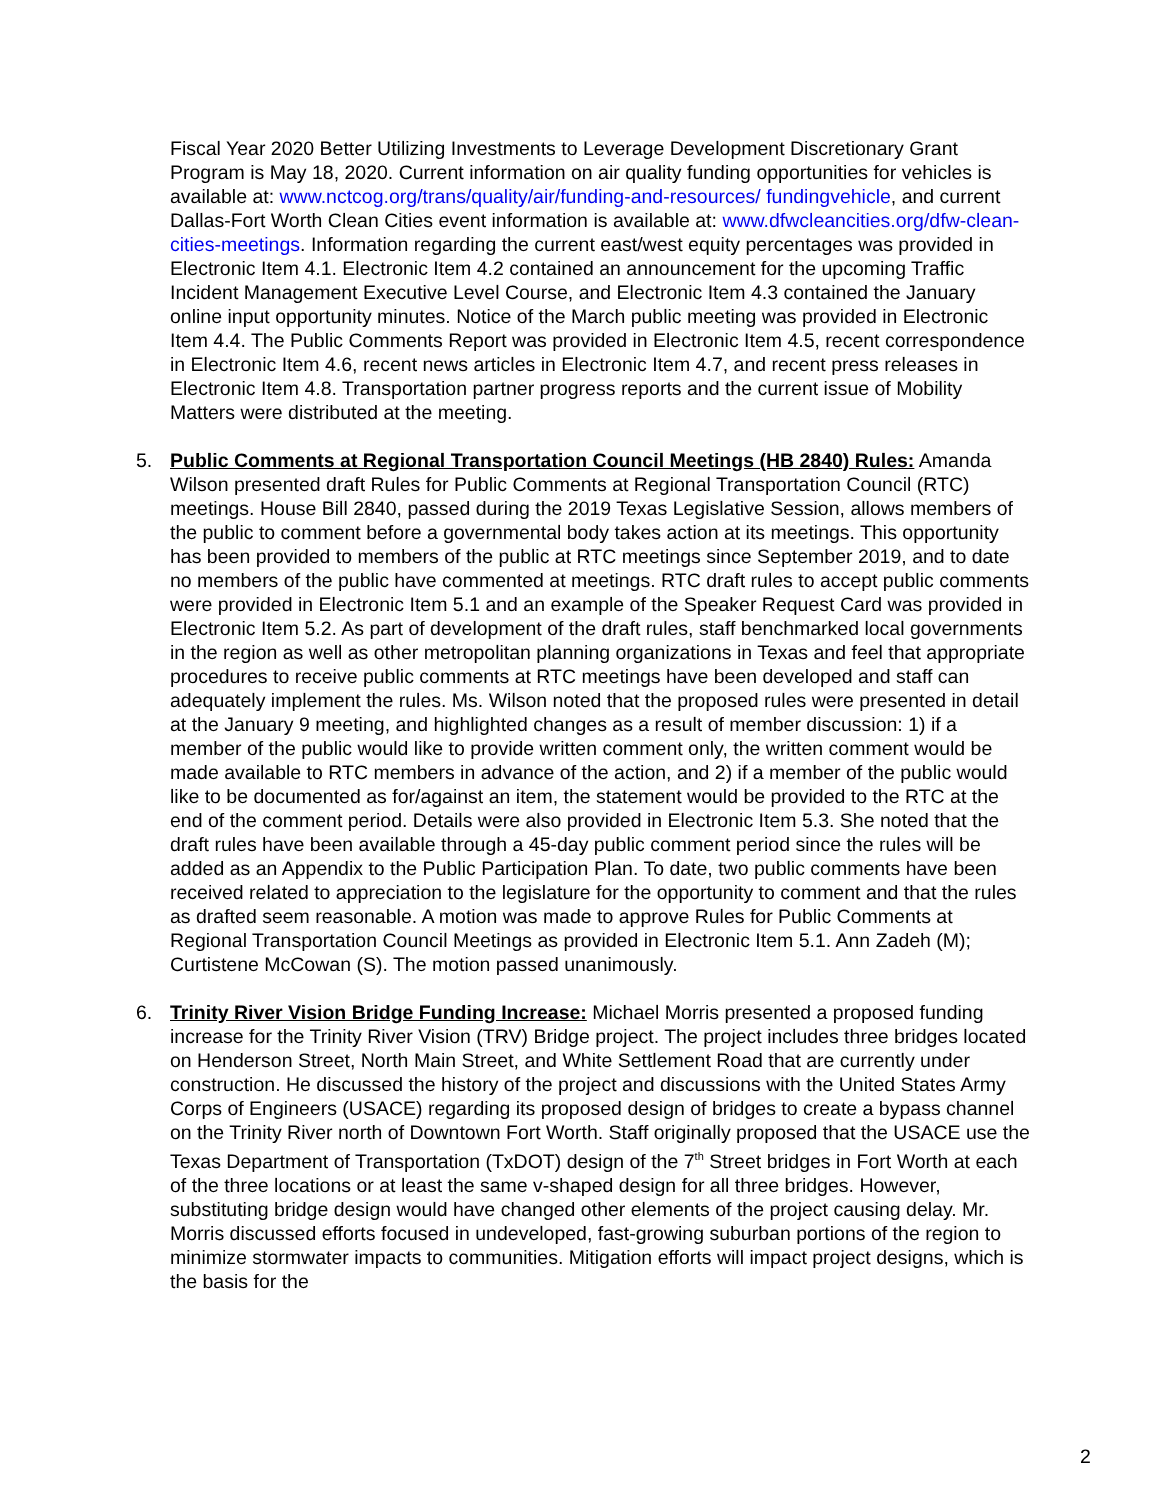Fiscal Year 2020 Better Utilizing Investments to Leverage Development Discretionary Grant Program is May 18, 2020. Current information on air quality funding opportunities for vehicles is available at: www.nctcog.org/trans/quality/air/funding-and-resources/ fundingvehicle, and current Dallas-Fort Worth Clean Cities event information is available at: www.dfwcleancities.org/dfw-clean-cities-meetings. Information regarding the current east/west equity percentages was provided in Electronic Item 4.1. Electronic Item 4.2 contained an announcement for the upcoming Traffic Incident Management Executive Level Course, and Electronic Item 4.3 contained the January online input opportunity minutes. Notice of the March public meeting was provided in Electronic Item 4.4. The Public Comments Report was provided in Electronic Item 4.5, recent correspondence in Electronic Item 4.6, recent news articles in Electronic Item 4.7, and recent press releases in Electronic Item 4.8. Transportation partner progress reports and the current issue of Mobility Matters were distributed at the meeting.
5. Public Comments at Regional Transportation Council Meetings (HB 2840) Rules: Amanda Wilson presented draft Rules for Public Comments at Regional Transportation Council (RTC) meetings. House Bill 2840, passed during the 2019 Texas Legislative Session, allows members of the public to comment before a governmental body takes action at its meetings. This opportunity has been provided to members of the public at RTC meetings since September 2019, and to date no members of the public have commented at meetings. RTC draft rules to accept public comments were provided in Electronic Item 5.1 and an example of the Speaker Request Card was provided in Electronic Item 5.2. As part of development of the draft rules, staff benchmarked local governments in the region as well as other metropolitan planning organizations in Texas and feel that appropriate procedures to receive public comments at RTC meetings have been developed and staff can adequately implement the rules. Ms. Wilson noted that the proposed rules were presented in detail at the January 9 meeting, and highlighted changes as a result of member discussion: 1) if a member of the public would like to provide written comment only, the written comment would be made available to RTC members in advance of the action, and 2) if a member of the public would like to be documented as for/against an item, the statement would be provided to the RTC at the end of the comment period. Details were also provided in Electronic Item 5.3. She noted that the draft rules have been available through a 45-day public comment period since the rules will be added as an Appendix to the Public Participation Plan. To date, two public comments have been received related to appreciation to the legislature for the opportunity to comment and that the rules as drafted seem reasonable. A motion was made to approve Rules for Public Comments at Regional Transportation Council Meetings as provided in Electronic Item 5.1. Ann Zadeh (M); Curtistene McCowan (S). The motion passed unanimously.
6. Trinity River Vision Bridge Funding Increase: Michael Morris presented a proposed funding increase for the Trinity River Vision (TRV) Bridge project. The project includes three bridges located on Henderson Street, North Main Street, and White Settlement Road that are currently under construction. He discussed the history of the project and discussions with the United States Army Corps of Engineers (USACE) regarding its proposed design of bridges to create a bypass channel on the Trinity River north of Downtown Fort Worth. Staff originally proposed that the USACE use the Texas Department of Transportation (TxDOT) design of the 7<sup>th</sup> Street bridges in Fort Worth at each of the three locations or at least the same v-shaped design for all three bridges. However, substituting bridge design would have changed other elements of the project causing delay. Mr. Morris discussed efforts focused in undeveloped, fast-growing suburban portions of the region to minimize stormwater impacts to communities. Mitigation efforts will impact project designs, which is the basis for the
2